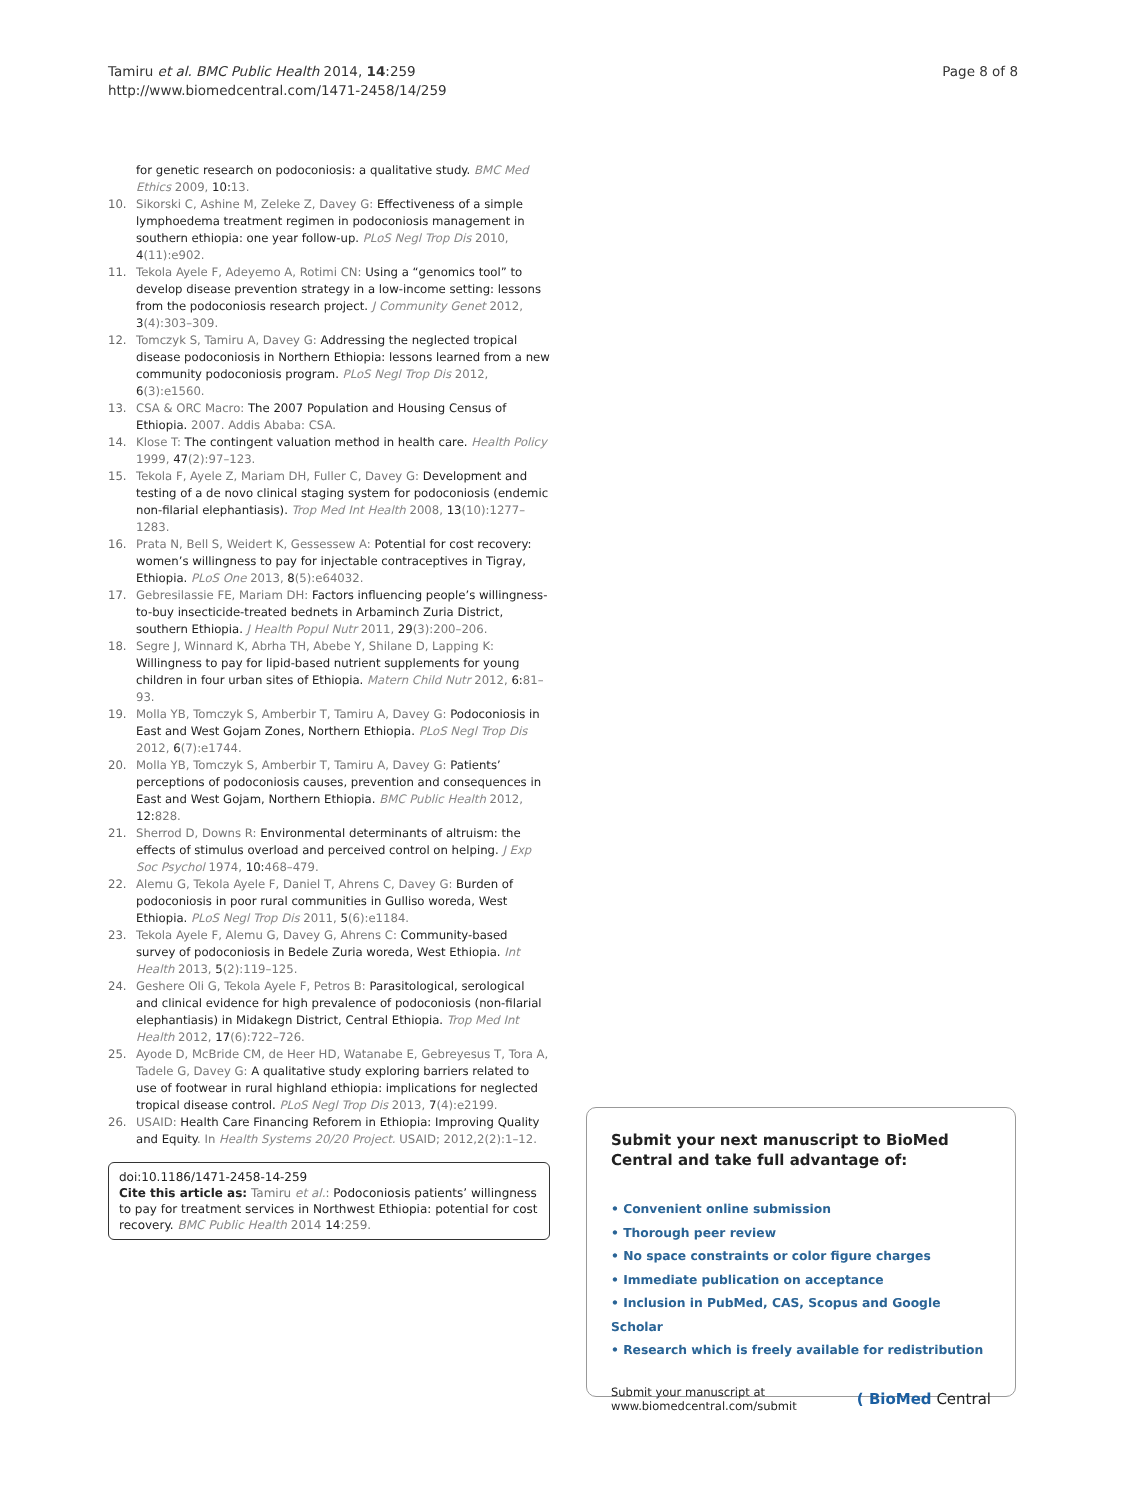Tamiru et al. BMC Public Health 2014, 14:259
http://www.biomedcentral.com/1471-2458/14/259
Page 8 of 8
for genetic research on podoconiosis: a qualitative study. BMC Med Ethics 2009, 10:13.
10. Sikorski C, Ashine M, Zeleke Z, Davey G: Effectiveness of a simple lymphoedema treatment regimen in podoconiosis management in southern ethiopia: one year follow-up. PLoS Negl Trop Dis 2010, 4(11):e902.
11. Tekola Ayele F, Adeyemo A, Rotimi CN: Using a “genomics tool” to develop disease prevention strategy in a low-income setting: lessons from the podoconiosis research project. J Community Genet 2012, 3(4):303–309.
12. Tomczyk S, Tamiru A, Davey G: Addressing the neglected tropical disease podoconiosis in Northern Ethiopia: lessons learned from a new community podoconiosis program. PLoS Negl Trop Dis 2012, 6(3):e1560.
13. CSA & ORC Macro: The 2007 Population and Housing Census of Ethiopia. 2007. Addis Ababa: CSA.
14. Klose T: The contingent valuation method in health care. Health Policy 1999, 47(2):97–123.
15. Tekola F, Ayele Z, Mariam DH, Fuller C, Davey G: Development and testing of a de novo clinical staging system for podoconiosis (endemic non-filarial elephantiasis). Trop Med Int Health 2008, 13(10):1277–1283.
16. Prata N, Bell S, Weidert K, Gessessew A: Potential for cost recovery: women’s willingness to pay for injectable contraceptives in Tigray, Ethiopia. PLoS One 2013, 8(5):e64032.
17. Gebresilassie FE, Mariam DH: Factors influencing people’s willingness-to-buy insecticide-treated bednets in Arbaminch Zuria District, southern Ethiopia. J Health Popul Nutr 2011, 29(3):200–206.
18. Segre J, Winnard K, Abrha TH, Abebe Y, Shilane D, Lapping K: Willingness to pay for lipid-based nutrient supplements for young children in four urban sites of Ethiopia. Matern Child Nutr 2012, 6:81–93.
19. Molla YB, Tomczyk S, Amberbir T, Tamiru A, Davey G: Podoconiosis in East and West Gojam Zones, Northern Ethiopia. PLoS Negl Trop Dis 2012, 6(7):e1744.
20. Molla YB, Tomczyk S, Amberbir T, Tamiru A, Davey G: Patients’ perceptions of podoconiosis causes, prevention and consequences in East and West Gojam, Northern Ethiopia. BMC Public Health 2012, 12:828.
21. Sherrod D, Downs R: Environmental determinants of altruism: the effects of stimulus overload and perceived control on helping. J Exp Soc Psychol 1974, 10:468–479.
22. Alemu G, Tekola Ayele F, Daniel T, Ahrens C, Davey G: Burden of podoconiosis in poor rural communities in Gulliso woreda, West Ethiopia. PLoS Negl Trop Dis 2011, 5(6):e1184.
23. Tekola Ayele F, Alemu G, Davey G, Ahrens C: Community-based survey of podoconiosis in Bedele Zuria woreda, West Ethiopia. Int Health 2013, 5(2):119–125.
24. Geshere Oli G, Tekola Ayele F, Petros B: Parasitological, serological and clinical evidence for high prevalence of podoconiosis (non-filarial elephantiasis) in Midakegn District, Central Ethiopia. Trop Med Int Health 2012, 17(6):722–726.
25. Ayode D, McBride CM, de Heer HD, Watanabe E, Gebreyesus T, Tora A, Tadele G, Davey G: A qualitative study exploring barriers related to use of footwear in rural highland ethiopia: implications for neglected tropical disease control. PLoS Negl Trop Dis 2013, 7(4):e2199.
26. USAID: Health Care Financing Reforem in Ethiopia: Improving Quality and Equity. In Health Systems 20/20 Project. USAID; 2012,2(2):1–12.
doi:10.1186/1471-2458-14-259
Cite this article as: Tamiru et al.: Podoconiosis patients’ willingness to pay for treatment services in Northwest Ethiopia: potential for cost recovery. BMC Public Health 2014 14:259.
Submit your next manuscript to BioMed Central and take full advantage of:
• Convenient online submission
• Thorough peer review
• No space constraints or color figure charges
• Immediate publication on acceptance
• Inclusion in PubMed, CAS, Scopus and Google Scholar
• Research which is freely available for redistribution
Submit your manuscript at
www.biomedcentral.com/submit
( BioMed Central